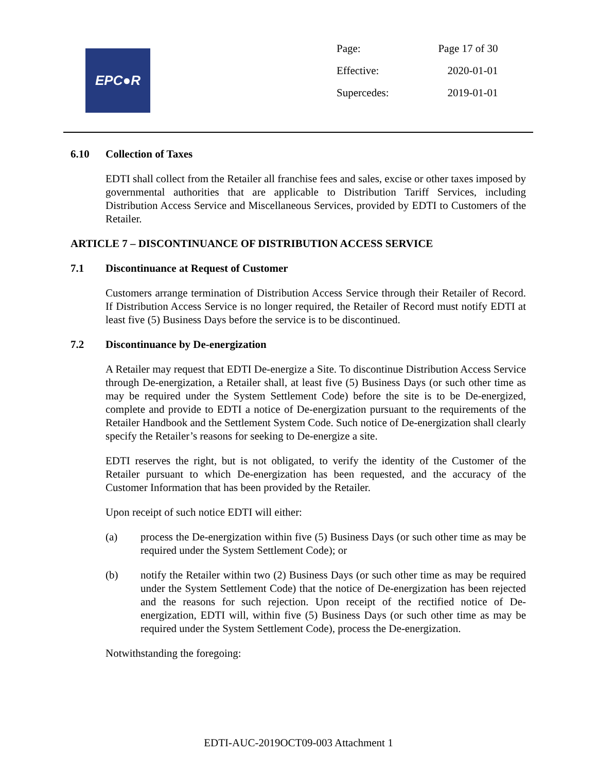EPC●R
| Page: | Page 17 of 30 |
| Effective: | 2020-01-01 |
| Supercedes: | 2019-01-01 |
6.10 Collection of Taxes
EDTI shall collect from the Retailer all franchise fees and sales, excise or other taxes imposed by governmental authorities that are applicable to Distribution Tariff Services, including Distribution Access Service and Miscellaneous Services, provided by EDTI to Customers of the Retailer.
ARTICLE 7 – DISCONTINUANCE OF DISTRIBUTION ACCESS SERVICE
7.1 Discontinuance at Request of Customer
Customers arrange termination of Distribution Access Service through their Retailer of Record. If Distribution Access Service is no longer required, the Retailer of Record must notify EDTI at least five (5) Business Days before the service is to be discontinued.
7.2 Discontinuance by De-energization
A Retailer may request that EDTI De-energize a Site. To discontinue Distribution Access Service through De-energization, a Retailer shall, at least five (5) Business Days (or such other time as may be required under the System Settlement Code) before the site is to be De-energized, complete and provide to EDTI a notice of De-energization pursuant to the requirements of the Retailer Handbook and the Settlement System Code. Such notice of De-energization shall clearly specify the Retailer’s reasons for seeking to De-energize a site.
EDTI reserves the right, but is not obligated, to verify the identity of the Customer of the Retailer pursuant to which De-energization has been requested, and the accuracy of the Customer Information that has been provided by the Retailer.
Upon receipt of such notice EDTI will either:
(a) process the De-energization within five (5) Business Days (or such other time as may be required under the System Settlement Code); or
(b) notify the Retailer within two (2) Business Days (or such other time as may be required under the System Settlement Code) that the notice of De-energization has been rejected and the reasons for such rejection. Upon receipt of the rectified notice of De-energization, EDTI will, within five (5) Business Days (or such other time as may be required under the System Settlement Code), process the De-energization.
Notwithstanding the foregoing:
EDTI-AUC-2019OCT09-003 Attachment 1